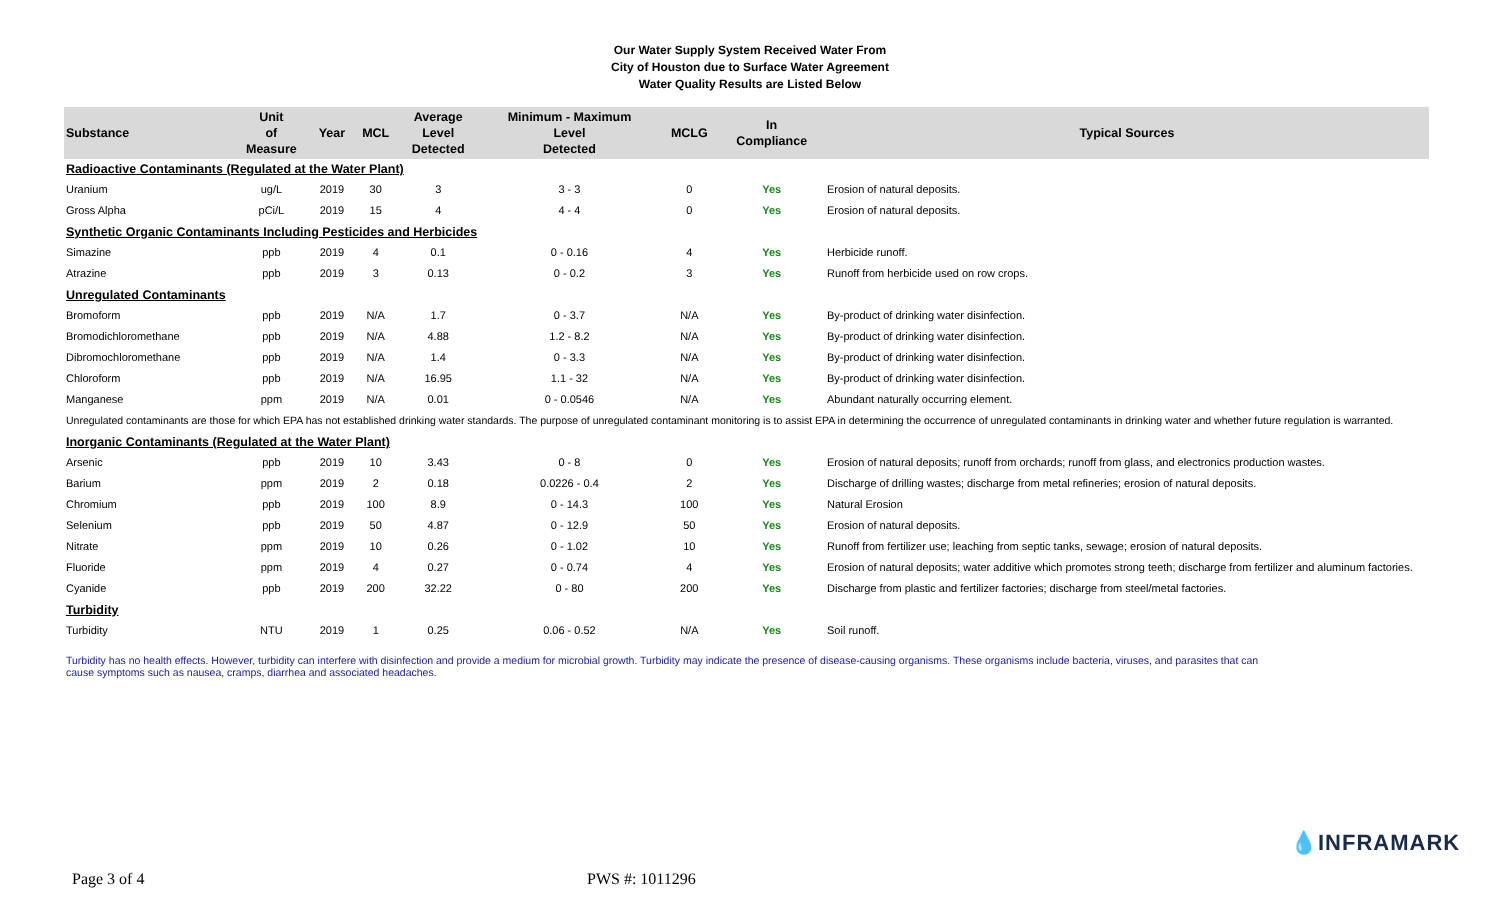Our Water Supply System Received Water From
City of Houston due to Surface Water Agreement
Water Quality Results are Listed Below
| Substance | Unit of Measure | Year | MCL | Average Level Detected | Minimum - Maximum Level Detected | MCLG | In Compliance | Typical Sources |
| --- | --- | --- | --- | --- | --- | --- | --- | --- |
| Radioactive Contaminants (Regulated at the Water Plant) | | | | | | | | |
| Uranium | ug/L | 2019 | 30 | 3 | 3 - 3 | 0 | Yes | Erosion of natural deposits. |
| Gross Alpha | pCi/L | 2019 | 15 | 4 | 4 - 4 | 0 | Yes | Erosion of natural deposits. |
| Synthetic Organic Contaminants Including Pesticides and Herbicides | | | | | | | | |
| Simazine | ppb | 2019 | 4 | 0.1 | 0 - 0.16 | 4 | Yes | Herbicide runoff. |
| Atrazine | ppb | 2019 | 3 | 0.13 | 0 - 0.2 | 3 | Yes | Runoff from herbicide used on row crops. |
| Unregulated Contaminants | | | | | | | | |
| Bromoform | ppb | 2019 | N/A | 1.7 | 0 - 3.7 | N/A | Yes | By-product of drinking water disinfection. |
| Bromodichloromethane | ppb | 2019 | N/A | 4.88 | 1.2 - 8.2 | N/A | Yes | By-product of drinking water disinfection. |
| Dibromochloromethane | ppb | 2019 | N/A | 1.4 | 0 - 3.3 | N/A | Yes | By-product of drinking water disinfection. |
| Chloroform | ppb | 2019 | N/A | 16.95 | 1.1 - 32 | N/A | Yes | By-product of drinking water disinfection. |
| Manganese | ppm | 2019 | N/A | 0.01 | 0 - 0.0546 | N/A | Yes | Abundant naturally occurring element. |
| Unregulated contaminants are those for which EPA has not established drinking water standards. The purpose of unregulated contaminant monitoring is to assist EPA in determining the occurrence of unregulated contaminants in drinking water and whether future regulation is warranted. | | | | | | | | |
| Inorganic Contaminants (Regulated at the Water Plant) | | | | | | | | |
| Arsenic | ppb | 2019 | 10 | 3.43 | 0 - 8 | 0 | Yes | Erosion of natural deposits; runoff from orchards; runoff from glass, and electronics production wastes. |
| Barium | ppm | 2019 | 2 | 0.18 | 0.0226 - 0.4 | 2 | Yes | Discharge of drilling wastes; discharge from metal refineries; erosion of natural deposits. |
| Chromium | ppb | 2019 | 100 | 8.9 | 0 - 14.3 | 100 | Yes | Natural Erosion |
| Selenium | ppb | 2019 | 50 | 4.87 | 0 - 12.9 | 50 | Yes | Erosion of natural deposits. |
| Nitrate | ppm | 2019 | 10 | 0.26 | 0 - 1.02 | 10 | Yes | Runoff from fertilizer use; leaching from septic tanks, sewage; erosion of natural deposits. |
| Fluoride | ppm | 2019 | 4 | 0.27 | 0 - 0.74 | 4 | Yes | Erosion of natural deposits; water additive which promotes strong teeth; discharge from fertilizer and aluminum factories. |
| Cyanide | ppb | 2019 | 200 | 32.22 | 0 - 80 | 200 | Yes | Discharge from plastic and fertilizer factories; discharge from steel/metal factories. |
| Turbidity | | | | | | | | |
| Turbidity | NTU | 2019 | 1 | 0.25 | 0.06 - 0.52 | N/A | Yes | Soil runoff. |
Turbidity has no health effects. However, turbidity can interfere with disinfection and provide a medium for microbial growth. Turbidity may indicate the presence of disease-causing organisms. These organisms include bacteria, viruses, and parasites that can cause symptoms such as nausea, cramps, diarrhea and associated headaches.
💧INFRAMARK
Page 3 of 4 PWS #: 1011296